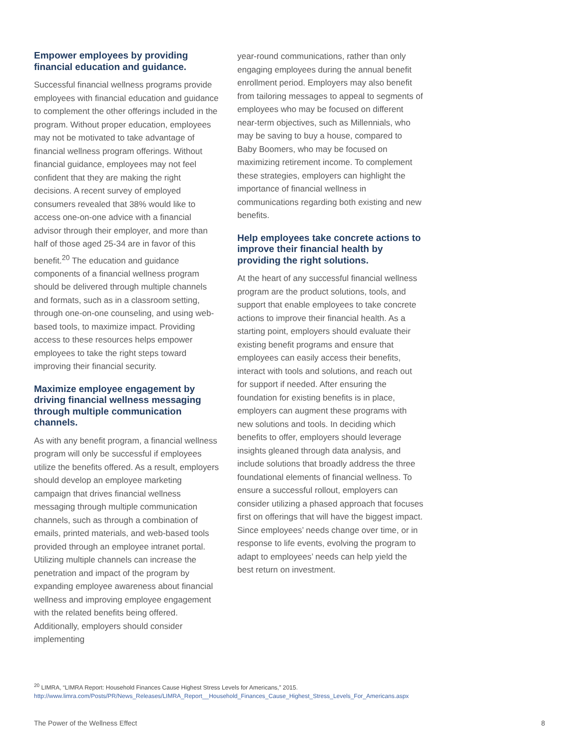Empower employees by providing financial education and guidance.
Successful financial wellness programs provide employees with financial education and guidance to complement the other offerings included in the program. Without proper education, employees may not be motivated to take advantage of financial wellness program offerings. Without financial guidance, employees may not feel confident that they are making the right decisions. A recent survey of employed consumers revealed that 38% would like to access one-on-one advice with a financial advisor through their employer, and more than half of those aged 25-34 are in favor of this benefit.<sup>20</sup> The education and guidance components of a financial wellness program should be delivered through multiple channels and formats, such as in a classroom setting, through one-on-one counseling, and using web-based tools, to maximize impact. Providing access to these resources helps empower employees to take the right steps toward improving their financial security.
Maximize employee engagement by driving financial wellness messaging through multiple communication channels.
As with any benefit program, a financial wellness program will only be successful if employees utilize the benefits offered. As a result, employers should develop an employee marketing campaign that drives financial wellness messaging through multiple communication channels, such as through a combination of emails, printed materials, and web-based tools provided through an employee intranet portal. Utilizing multiple channels can increase the penetration and impact of the program by expanding employee awareness about financial wellness and improving employee engagement with the related benefits being offered. Additionally, employers should consider implementing
year-round communications, rather than only engaging employees during the annual benefit enrollment period. Employers may also benefit from tailoring messages to appeal to segments of employees who may be focused on different near-term objectives, such as Millennials, who may be saving to buy a house, compared to Baby Boomers, who may be focused on maximizing retirement income. To complement these strategies, employers can highlight the importance of financial wellness in communications regarding both existing and new benefits.
Help employees take concrete actions to improve their financial health by providing the right solutions.
At the heart of any successful financial wellness program are the product solutions, tools, and support that enable employees to take concrete actions to improve their financial health. As a starting point, employers should evaluate their existing benefit programs and ensure that employees can easily access their benefits, interact with tools and solutions, and reach out for support if needed. After ensuring the foundation for existing benefits is in place, employers can augment these programs with new solutions and tools. In deciding which benefits to offer, employers should leverage insights gleaned through data analysis, and include solutions that broadly address the three foundational elements of financial wellness. To ensure a successful rollout, employers can consider utilizing a phased approach that focuses first on offerings that will have the biggest impact. Since employees’ needs change over time, or in response to life events, evolving the program to adapt to employees’ needs can help yield the best return on investment.
<sup>20</sup> LIMRA, “LIMRA Report: Household Finances Cause Highest Stress Levels for Americans,” 2015. http://www.limra.com/Posts/PR/News_Releases/LIMRA_Report__Household_Finances_Cause_Highest_Stress_Levels_For_Americans.aspx
The Power of the Wellness Effect 8